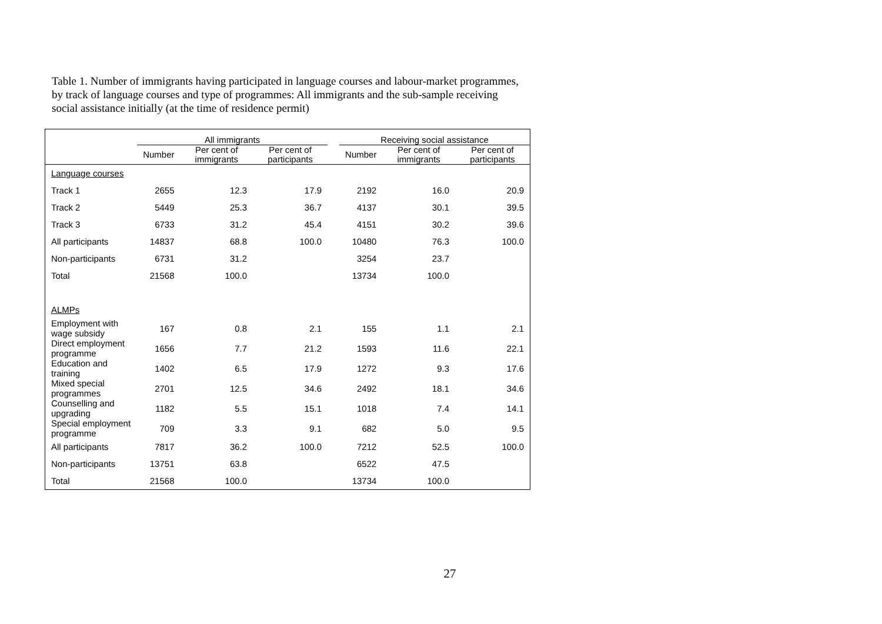Table 1. Number of immigrants having participated in language courses and labour-market programmes, by track of language courses and type of programmes: All immigrants and the sub-sample receiving social assistance initially (at the time of residence permit)
| | All immigrants | | | | Receiving social assistance | | |
| --- | --- | --- | --- | --- | --- | --- | --- |
| | Number | Per cent of immigrants | Per cent of participants | | Number | Per cent of immigrants | Per cent of participants |
| Language courses | | | | | | | |
| Track 1 | 2655 | 12.3 | 17.9 | | 2192 | 16.0 | 20.9 |
| Track 2 | 5449 | 25.3 | 36.7 | | 4137 | 30.1 | 39.5 |
| Track 3 | 6733 | 31.2 | 45.4 | | 4151 | 30.2 | 39.6 |
| All participants | 14837 | 68.8 | 100.0 | | 10480 | 76.3 | 100.0 |
| Non-participants | 6731 | 31.2 | | | 3254 | 23.7 | |
| Total | 21568 | 100.0 | | | 13734 | 100.0 | |
| ALMPs | | | | | | | |
| Employment with wage subsidy | 167 | 0.8 | 2.1 | | 155 | 1.1 | 2.1 |
| Direct employment programme | 1656 | 7.7 | 21.2 | | 1593 | 11.6 | 22.1 |
| Education and training | 1402 | 6.5 | 17.9 | | 1272 | 9.3 | 17.6 |
| Mixed special programmes | 2701 | 12.5 | 34.6 | | 2492 | 18.1 | 34.6 |
| Counselling and upgrading | 1182 | 5.5 | 15.1 | | 1018 | 7.4 | 14.1 |
| Special employment programme | 709 | 3.3 | 9.1 | | 682 | 5.0 | 9.5 |
| All participants | 7817 | 36.2 | 100.0 | | 7212 | 52.5 | 100.0 |
| Non-participants | 13751 | 63.8 | | | 6522 | 47.5 | |
| Total | 21568 | 100.0 | | | 13734 | 100.0 | |
27